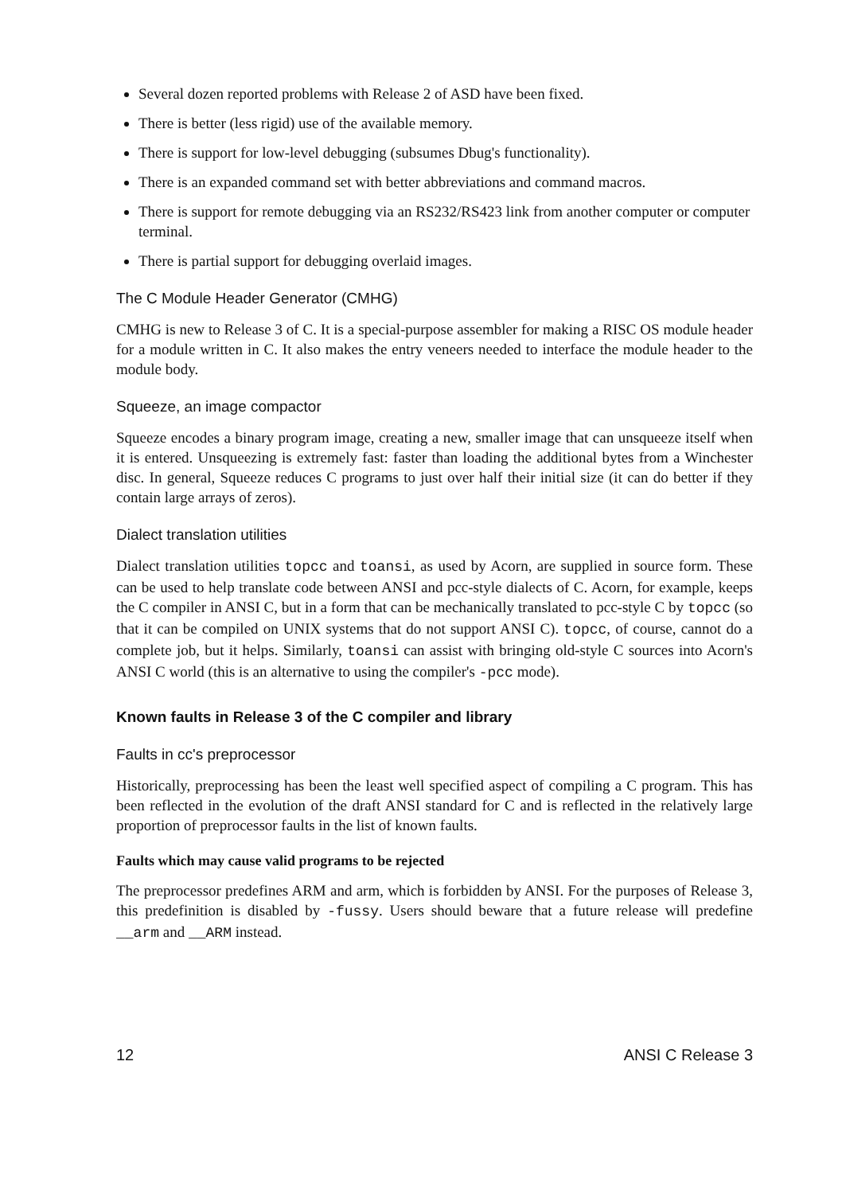Several dozen reported problems with Release 2 of ASD have been fixed.
There is better (less rigid) use of the available memory.
There is support for low-level debugging (subsumes Dbug's functionality).
There is an expanded command set with better abbreviations and command macros.
There is support for remote debugging via an RS232/RS423 link from another computer or computer terminal.
There is partial support for debugging overlaid images.
The C Module Header Generator (CMHG)
CMHG is new to Release 3 of C. It is a special-purpose assembler for making a RISC OS module header for a module written in C. It also makes the entry veneers needed to interface the module header to the module body.
Squeeze, an image compactor
Squeeze encodes a binary program image, creating a new, smaller image that can unsqueeze itself when it is entered. Unsqueezing is extremely fast: faster than loading the additional bytes from a Winchester disc. In general, Squeeze reduces C programs to just over half their initial size (it can do better if they contain large arrays of zeros).
Dialect translation utilities
Dialect translation utilities topcc and toansi, as used by Acorn, are supplied in source form. These can be used to help translate code between ANSI and pcc-style dialects of C. Acorn, for example, keeps the C compiler in ANSI C, but in a form that can be mechanically translated to pcc-style C by topcc (so that it can be compiled on UNIX systems that do not support ANSI C). topcc, of course, cannot do a complete job, but it helps. Similarly, toansi can assist with bringing old-style C sources into Acorn's ANSI C world (this is an alternative to using the compiler's -pcc mode).
Known faults in Release 3 of the C compiler and library
Faults in cc's preprocessor
Historically, preprocessing has been the least well specified aspect of compiling a C program. This has been reflected in the evolution of the draft ANSI standard for C and is reflected in the relatively large proportion of preprocessor faults in the list of known faults.
Faults which may cause valid programs to be rejected
The preprocessor predefines ARM and arm, which is forbidden by ANSI. For the purposes of Release 3, this predefinition is disabled by -fussy. Users should beware that a future release will predefine __arm and __ARM instead.
12 ANSI C Release 3